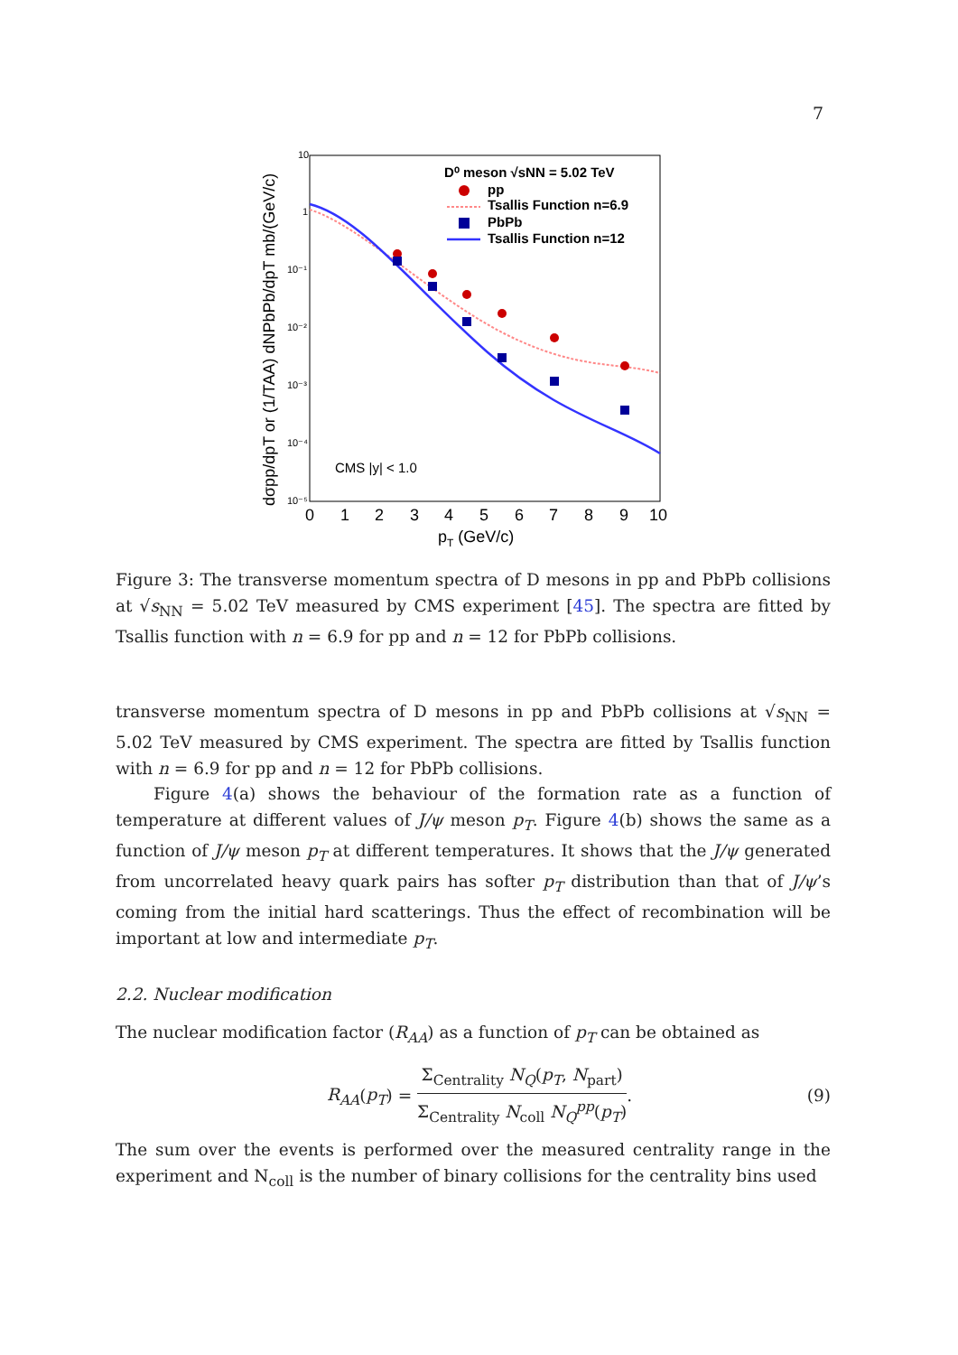7
10
1
10⁻¹
10⁻²
10⁻³
10⁻⁴
10⁻⁵
0
1
2
3
4
5
6
7
8
9
10
pT (GeV/c)
dσpp/dpT or (1/TAA) dNPbPb/dpT mb/(GeV/c)
D⁰ meson √sNN = 5.02 TeV
pp
Tsallis Function n=6.9
PbPb
Tsallis Function n=12
CMS |y| < 1.0
Figure 3: The transverse momentum spectra of D mesons in pp and PbPb collisions at √s<sub>NN</sub> = 5.02 TeV measured by CMS experiment [45]. The spectra are fitted by Tsallis function with n = 6.9 for pp and n = 12 for PbPb collisions.
transverse momentum spectra of D mesons in pp and PbPb collisions at √s<sub>NN</sub> = 5.02 TeV measured by CMS experiment. The spectra are fitted by Tsallis function with n = 6.9 for pp and n = 12 for PbPb collisions.
Figure 4(a) shows the behaviour of the formation rate as a function of temperature at different values of J/ψ meson p<sub>T</sub>. Figure 4(b) shows the same as a function of J/ψ meson p<sub>T</sub> at different temperatures. It shows that the J/ψ generated from uncorrelated heavy quark pairs has softer p<sub>T</sub> distribution than that of J/ψ’s coming from the initial hard scatterings. Thus the effect of recombination will be important at low and intermediate p<sub>T</sub>.
2.2. Nuclear modification
The nuclear modification factor (R<sub>AA</sub>) as a function of p<sub>T</sub> can be obtained as
R<sub>AA</sub>(p<sub>T</sub>) = Σ<sub>Centrality</sub> N<sub>Q</sub>(p<sub>T</sub>, N<sub>part</sub>) Σ<sub>Centrality</sub> N<sub>coll</sub> N<sub>Q</sub><sup>pp</sup>(p<sub>T</sub>). (9)
The sum over the events is performed over the measured centrality range in the experiment and N<sub>coll</sub> is the number of binary collisions for the centrality bins used